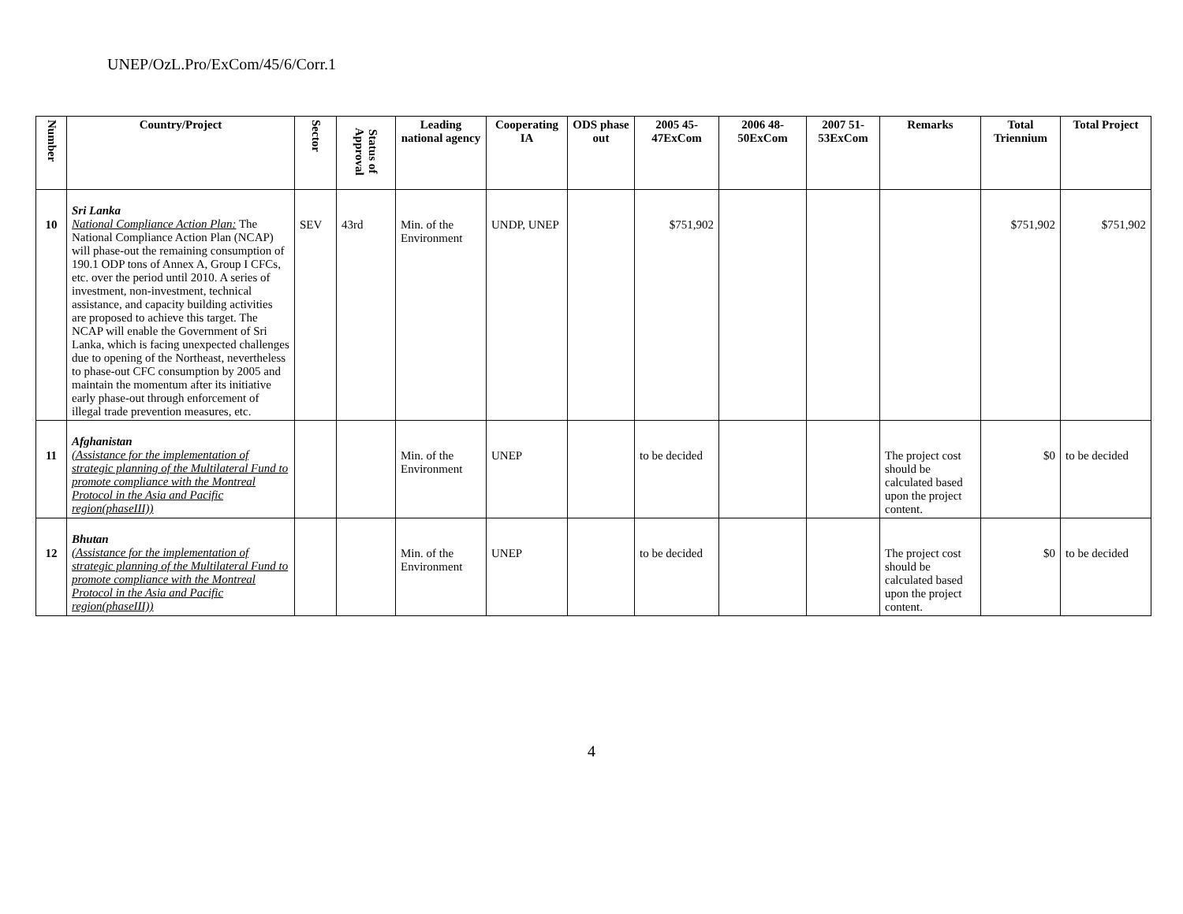UNEP/OzL.Pro/ExCom/45/6/Corr.1
| Number | Country/Project | Sector | Status of Approval | Leading national agency | Cooperating IA | ODS phase out | 2005 45-47ExCom | 2006 48-50ExCom | 2007 51-53ExCom | Remarks | Total Triennium | Total Project |
| --- | --- | --- | --- | --- | --- | --- | --- | --- | --- | --- | --- | --- |
| 10 | Sri Lanka National Compliance Action Plan: The National Compliance Action Plan (NCAP) will phase-out the remaining consumption of 190.1 ODP tons of Annex A, Group I CFCs, etc. over the period until 2010. A series of investment, non-investment, technical assistance, and capacity building activities are proposed to achieve this target. The NCAP will enable the Government of Sri Lanka, which is facing unexpected challenges due to opening of the Northeast, nevertheless to phase-out CFC consumption by 2005 and maintain the momentum after its initiative early phase-out through enforcement of illegal trade prevention measures, etc. | SEV | 43rd | Min. of the Environment | UNDP, UNEP | | $751,902 | | | | $751,902 | $751,902 |
| 11 | Afghanistan (Assistance for the implementation of strategic planning of the Multilateral Fund to promote compliance with the Montreal Protocol in the Asia and Pacific region(phaseIII)) | | | Min. of the Environment | UNEP | | to be decided | | | The project cost should be calculated based upon the project content. | $0 | to be decided |
| 12 | Bhutan (Assistance for the implementation of strategic planning of the Multilateral Fund to promote compliance with the Montreal Protocol in the Asia and Pacific region(phaseIII)) | | | Min. of the Environment | UNEP | | to be decided | | | The project cost should be calculated based upon the project content. | $0 | to be decided |
4